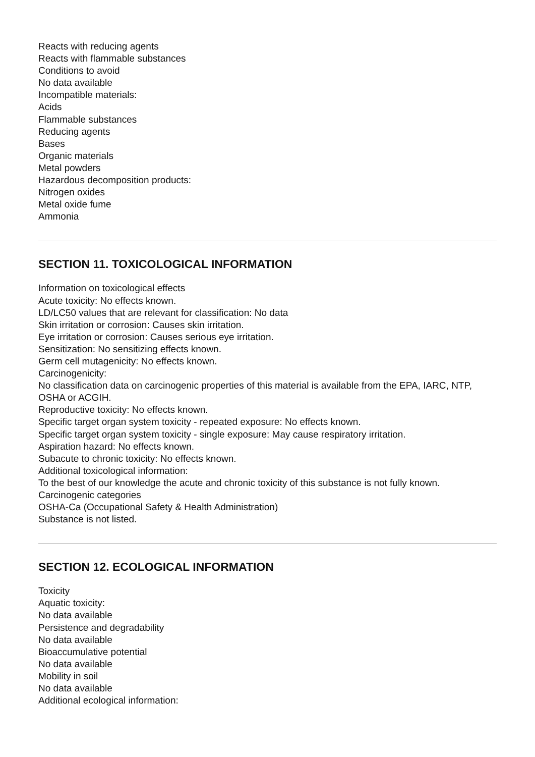Reacts with reducing agents
Reacts with flammable substances
Conditions to avoid
No data available
Incompatible materials:
Acids
Flammable substances
Reducing agents
Bases
Organic materials
Metal powders
Hazardous decomposition products:
Nitrogen oxides
Metal oxide fume
Ammonia
SECTION 11. TOXICOLOGICAL INFORMATION
Information on toxicological effects
Acute toxicity: No effects known.
LD/LC50 values that are relevant for classification: No data
Skin irritation or corrosion: Causes skin irritation.
Eye irritation or corrosion: Causes serious eye irritation.
Sensitization: No sensitizing effects known.
Germ cell mutagenicity: No effects known.
Carcinogenicity:
No classification data on carcinogenic properties of this material is available from the EPA, IARC, NTP, OSHA or ACGIH.
Reproductive toxicity: No effects known.
Specific target organ system toxicity - repeated exposure: No effects known.
Specific target organ system toxicity - single exposure: May cause respiratory irritation.
Aspiration hazard: No effects known.
Subacute to chronic toxicity: No effects known.
Additional toxicological information:
To the best of our knowledge the acute and chronic toxicity of this substance is not fully known.
Carcinogenic categories
OSHA-Ca (Occupational Safety & Health Administration)
Substance is not listed.
SECTION 12. ECOLOGICAL INFORMATION
Toxicity
Aquatic toxicity:
No data available
Persistence and degradability
No data available
Bioaccumulative potential
No data available
Mobility in soil
No data available
Additional ecological information: